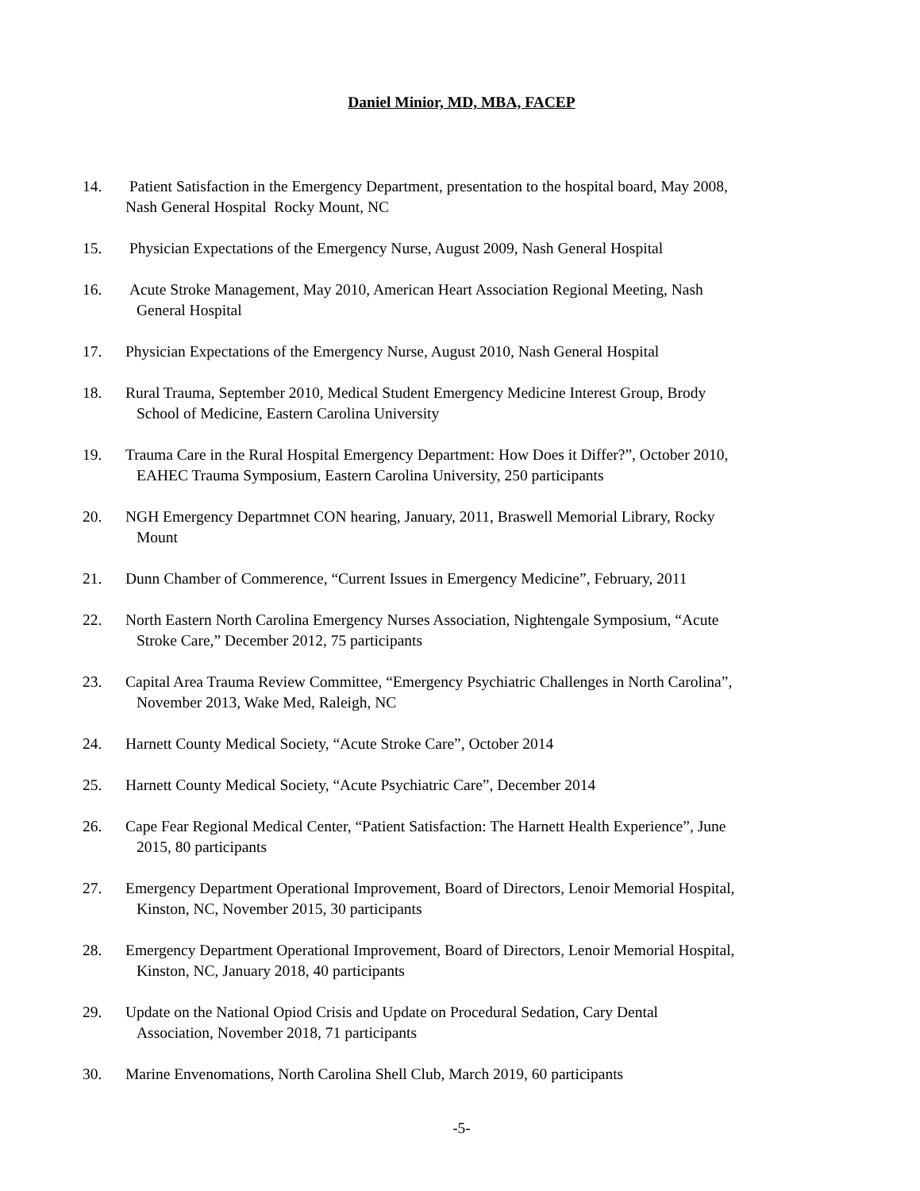Daniel Minior, MD, MBA, FACEP
14. Patient Satisfaction in the Emergency Department, presentation to the hospital board, May 2008,
Nash General Hospital Rocky Mount, NC
15. Physician Expectations of the Emergency Nurse, August 2009, Nash General Hospital
16. Acute Stroke Management, May 2010, American Heart Association Regional Meeting, Nash
General Hospital
17. Physician Expectations of the Emergency Nurse, August 2010, Nash General Hospital
18. Rural Trauma, September 2010, Medical Student Emergency Medicine Interest Group, Brody
School of Medicine, Eastern Carolina University
19. Trauma Care in the Rural Hospital Emergency Department: How Does it Differ?”, October 2010,
EAHEC Trauma Symposium, Eastern Carolina University, 250 participants
20. NGH Emergency Departmnet CON hearing, January, 2011, Braswell Memorial Library, Rocky
Mount
21. Dunn Chamber of Commerence, “Current Issues in Emergency Medicine”, February, 2011
22. North Eastern North Carolina Emergency Nurses Association, Nightengale Symposium, “Acute
Stroke Care,” December 2012, 75 participants
23. Capital Area Trauma Review Committee, “Emergency Psychiatric Challenges in North Carolina”,
November 2013, Wake Med, Raleigh, NC
24. Harnett County Medical Society, “Acute Stroke Care”, October 2014
25. Harnett County Medical Society, “Acute Psychiatric Care”, December 2014
26. Cape Fear Regional Medical Center, “Patient Satisfaction: The Harnett Health Experience”, June
2015, 80 participants
27. Emergency Department Operational Improvement, Board of Directors, Lenoir Memorial Hospital,
Kinston, NC, November 2015, 30 participants
28. Emergency Department Operational Improvement, Board of Directors, Lenoir Memorial Hospital,
Kinston, NC, January 2018, 40 participants
29. Update on the National Opiod Crisis and Update on Procedural Sedation, Cary Dental
Association, November 2018, 71 participants
30. Marine Envenomations, North Carolina Shell Club, March 2019, 60 participants
-5-